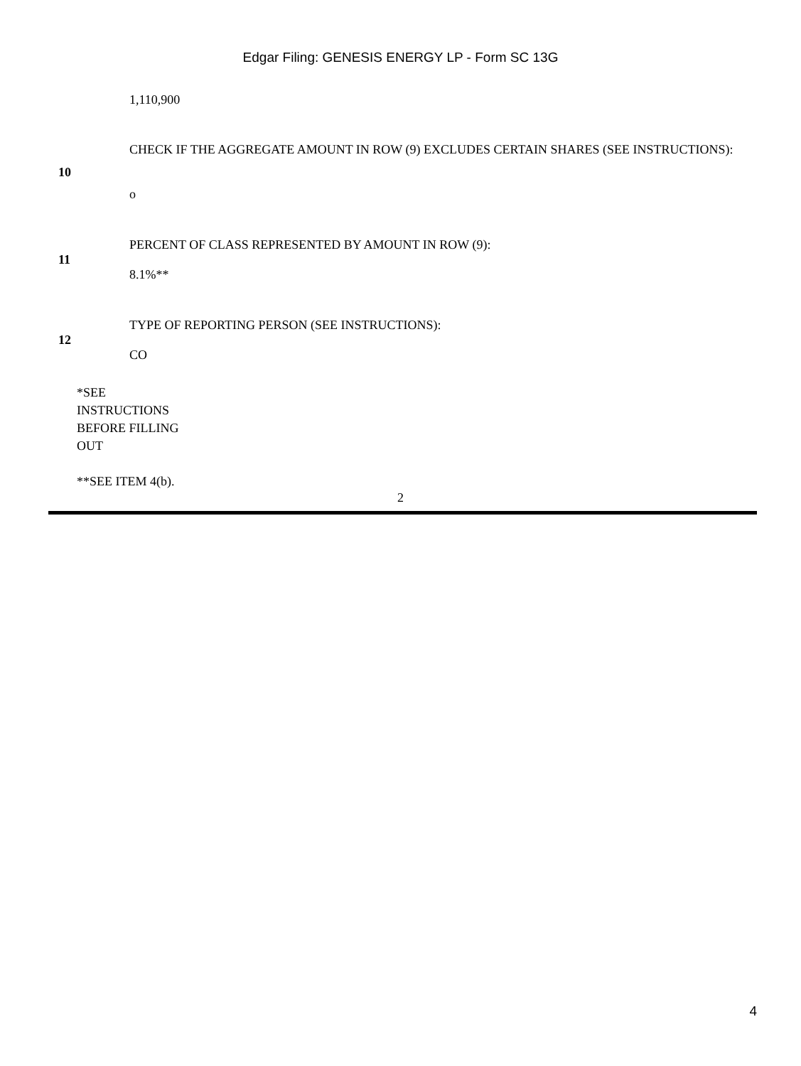Edgar Filing: GENESIS ENERGY LP - Form SC 13G
| | 1,110,900 |
| 10 | CHECK IF THE AGGREGATE AMOUNT IN ROW (9) EXCLUDES CERTAIN SHARES (SEE INSTRUCTIONS): o |
| 11 | PERCENT OF CLASS REPRESENTED BY AMOUNT IN ROW (9): 8.1%** |
| 12 | TYPE OF REPORTING PERSON (SEE INSTRUCTIONS): CO |
*SEE INSTRUCTIONS BEFORE FILLING OUT
**SEE ITEM 4(b).
2
4